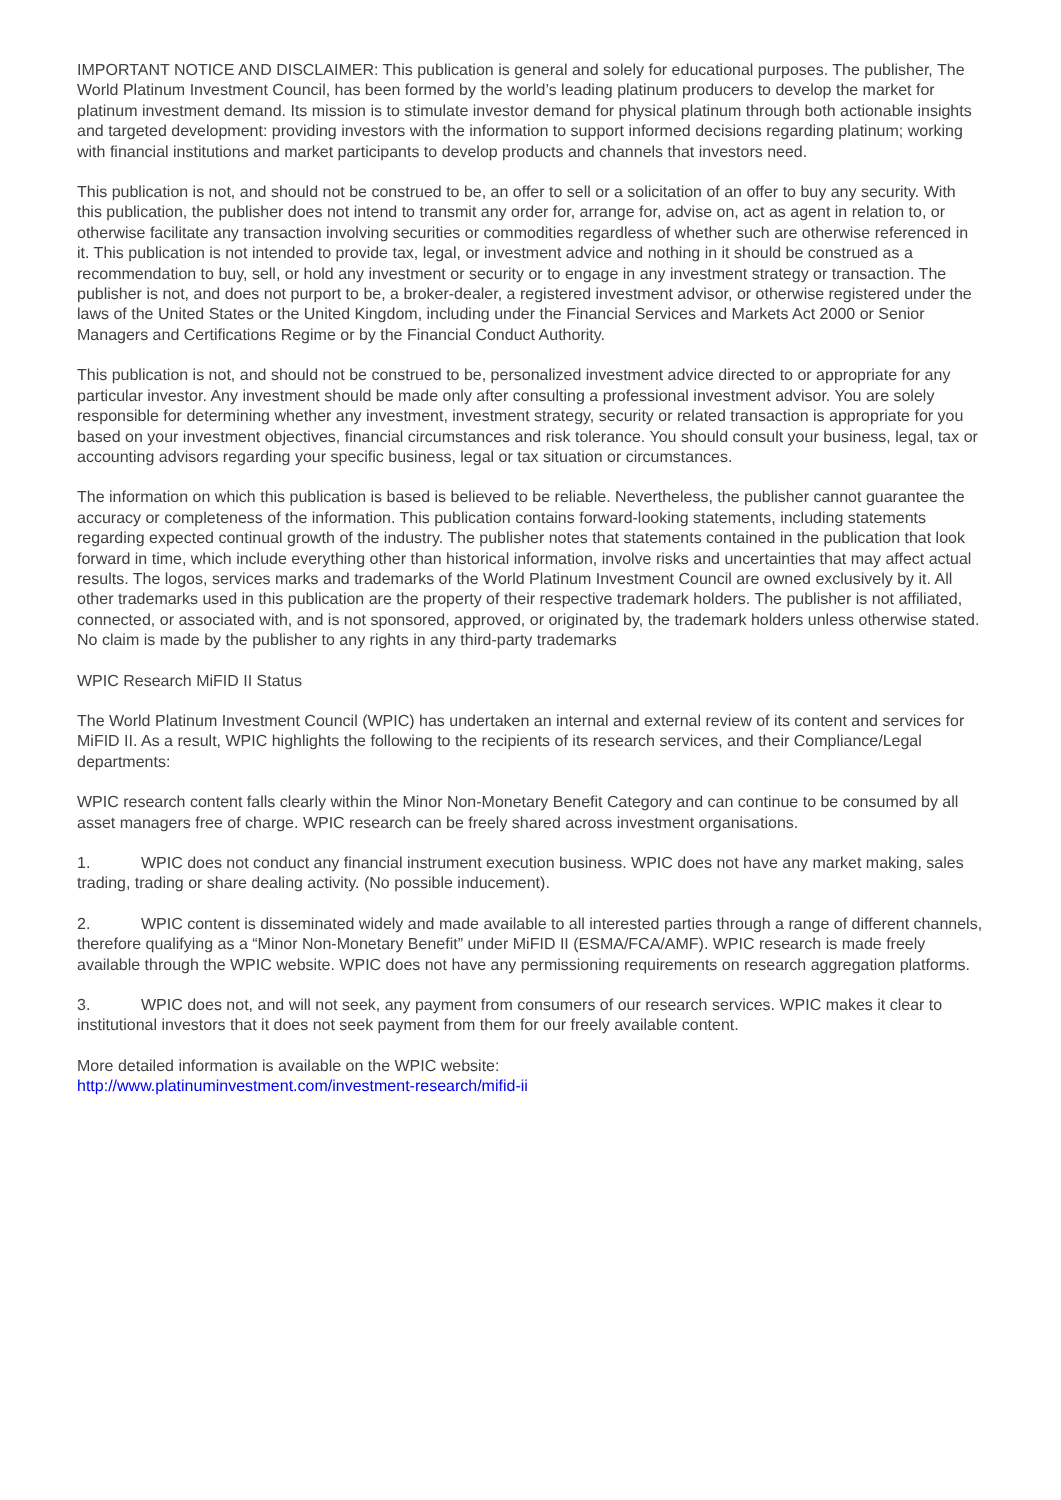IMPORTANT NOTICE AND DISCLAIMER: This publication is general and solely for educational purposes. The publisher, The World Platinum Investment Council, has been formed by the world’s leading platinum producers to develop the market for platinum investment demand. Its mission is to stimulate investor demand for physical platinum through both actionable insights and targeted development: providing investors with the information to support informed decisions regarding platinum; working with financial institutions and market participants to develop products and channels that investors need.
This publication is not, and should not be construed to be, an offer to sell or a solicitation of an offer to buy any security. With this publication, the publisher does not intend to transmit any order for, arrange for, advise on, act as agent in relation to, or otherwise facilitate any transaction involving securities or commodities regardless of whether such are otherwise referenced in it. This publication is not intended to provide tax, legal, or investment advice and nothing in it should be construed as a recommendation to buy, sell, or hold any investment or security or to engage in any investment strategy or transaction. The publisher is not, and does not purport to be, a broker-dealer, a registered investment advisor, or otherwise registered under the laws of the United States or the United Kingdom, including under the Financial Services and Markets Act 2000 or Senior Managers and Certifications Regime or by the Financial Conduct Authority.
This publication is not, and should not be construed to be, personalized investment advice directed to or appropriate for any particular investor. Any investment should be made only after consulting a professional investment advisor. You are solely responsible for determining whether any investment, investment strategy, security or related transaction is appropriate for you based on your investment objectives, financial circumstances and risk tolerance. You should consult your business, legal, tax or accounting advisors regarding your specific business, legal or tax situation or circumstances.
The information on which this publication is based is believed to be reliable. Nevertheless, the publisher cannot guarantee the accuracy or completeness of the information. This publication contains forward-looking statements, including statements regarding expected continual growth of the industry. The publisher notes that statements contained in the publication that look forward in time, which include everything other than historical information, involve risks and uncertainties that may affect actual results. The logos, services marks and trademarks of the World Platinum Investment Council are owned exclusively by it. All other trademarks used in this publication are the property of their respective trademark holders. The publisher is not affiliated, connected, or associated with, and is not sponsored, approved, or originated by, the trademark holders unless otherwise stated. No claim is made by the publisher to any rights in any third-party trademarks
WPIC Research MiFID II Status
The World Platinum Investment Council (WPIC) has undertaken an internal and external review of its content and services for MiFID II. As a result, WPIC highlights the following to the recipients of its research services, and their Compliance/Legal departments:
WPIC research content falls clearly within the Minor Non-Monetary Benefit Category and can continue to be consumed by all asset managers free of charge. WPIC research can be freely shared across investment organisations.
1. WPIC does not conduct any financial instrument execution business. WPIC does not have any market making, sales trading, trading or share dealing activity. (No possible inducement).
2. WPIC content is disseminated widely and made available to all interested parties through a range of different channels, therefore qualifying as a “Minor Non-Monetary Benefit” under MiFID II (ESMA/FCA/AMF). WPIC research is made freely available through the WPIC website. WPIC does not have any permissioning requirements on research aggregation platforms.
3. WPIC does not, and will not seek, any payment from consumers of our research services. WPIC makes it clear to institutional investors that it does not seek payment from them for our freely available content.
More detailed information is available on the WPIC website:
http://www.platinuminvestment.com/investment-research/mifid-ii